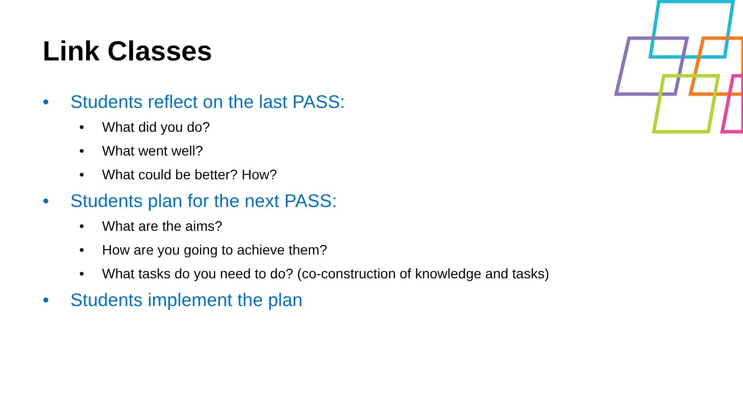Link Classes
• Students reflect on the last PASS:
• What did you do?
• What went well?
• What could be better? How?
• Students plan for the next PASS:
• What are the aims?
• How are you going to achieve them?
• What tasks do you need to do? (co-construction of knowledge and tasks)
• Students implement the plan